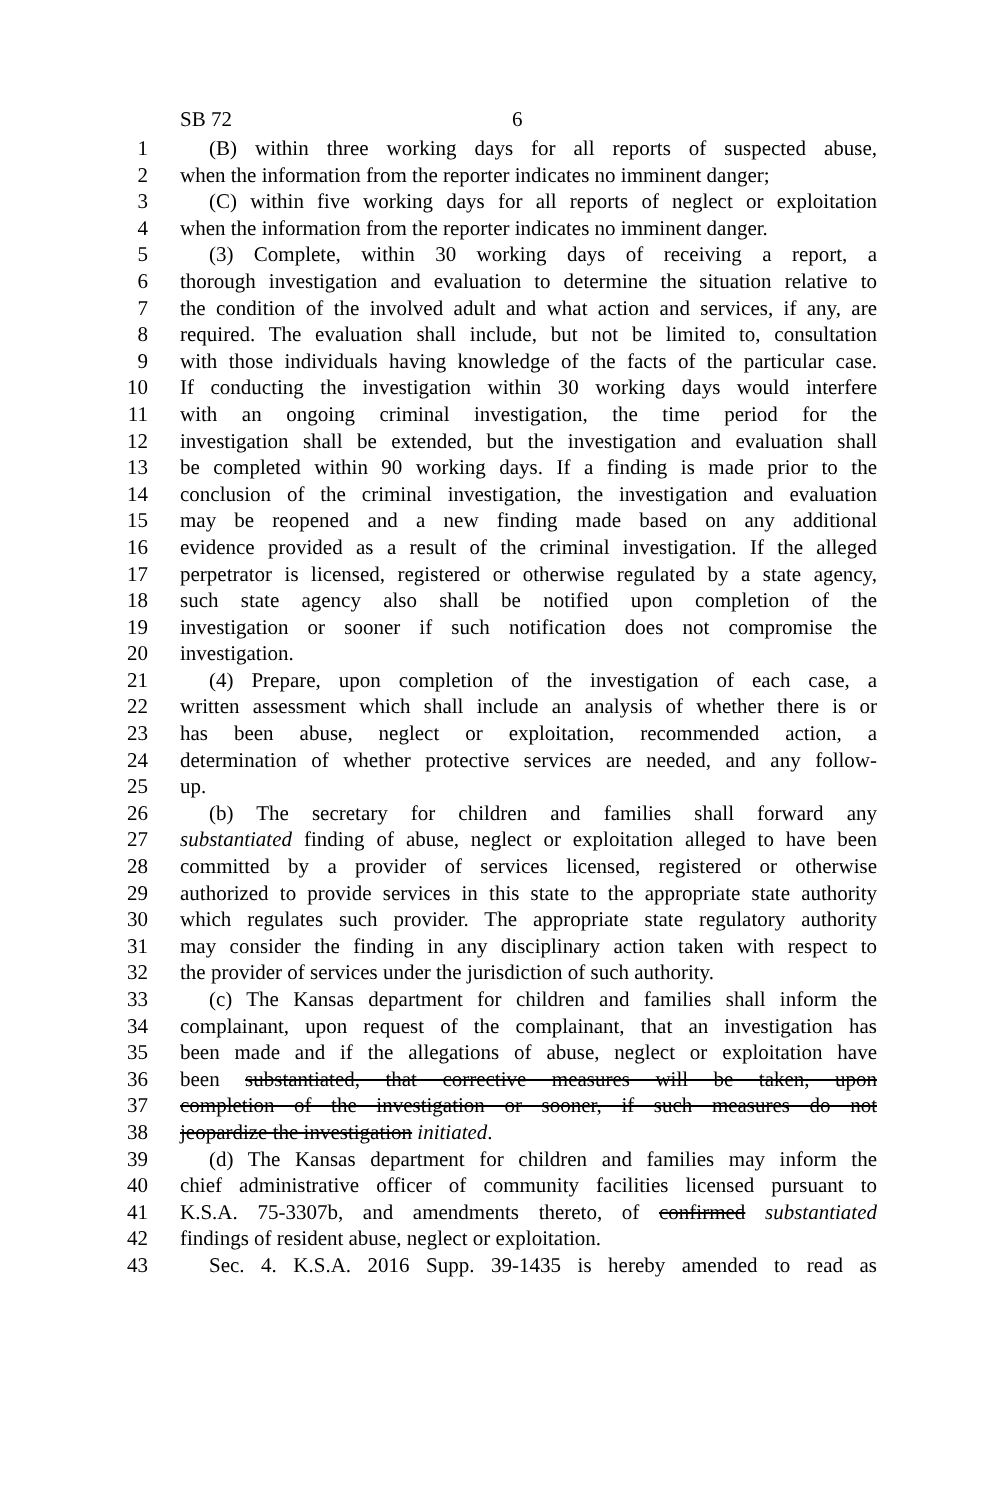SB 72 6
1 (B) within three working days for all reports of suspected abuse,
2 when the information from the reporter indicates no imminent danger;
3 (C) within five working days for all reports of neglect or exploitation
4 when the information from the reporter indicates no imminent danger.
5 (3) Complete, within 30 working days of receiving a report, a
6 thorough investigation and evaluation to determine the situation relative to
7 the condition of the involved adult and what action and services, if any, are
8 required. The evaluation shall include, but not be limited to, consultation
9 with those individuals having knowledge of the facts of the particular case.
10 If conducting the investigation within 30 working days would interfere
11 with an ongoing criminal investigation, the time period for the
12 investigation shall be extended, but the investigation and evaluation shall
13 be completed within 90 working days. If a finding is made prior to the
14 conclusion of the criminal investigation, the investigation and evaluation
15 may be reopened and a new finding made based on any additional
16 evidence provided as a result of the criminal investigation. If the alleged
17 perpetrator is licensed, registered or otherwise regulated by a state agency,
18 such state agency also shall be notified upon completion of the
19 investigation or sooner if such notification does not compromise the
20 investigation.
21 (4) Prepare, upon completion of the investigation of each case, a
22 written assessment which shall include an analysis of whether there is or
23 has been abuse, neglect or exploitation, recommended action, a
24 determination of whether protective services are needed, and any follow-
25 up.
26 (b) The secretary for children and families shall forward any
27 substantiated finding of abuse, neglect or exploitation alleged to have been
28 committed by a provider of services licensed, registered or otherwise
29 authorized to provide services in this state to the appropriate state authority
30 which regulates such provider. The appropriate state regulatory authority
31 may consider the finding in any disciplinary action taken with respect to
32 the provider of services under the jurisdiction of such authority.
33 (c) The Kansas department for children and families shall inform the
34 complainant, upon request of the complainant, that an investigation has
35 been made and if the allegations of abuse, neglect or exploitation have
36 been substantiated, that corrective measures will be taken, upon
37 completion of the investigation or sooner, if such measures do not
38 jeopardize the investigation initiated.
39 (d) The Kansas department for children and families may inform the
40 chief administrative officer of community facilities licensed pursuant to
41 K.S.A. 75-3307b, and amendments thereto, of confirmed substantiated
42 findings of resident abuse, neglect or exploitation.
43 Sec. 4. K.S.A. 2016 Supp. 39-1435 is hereby amended to read as